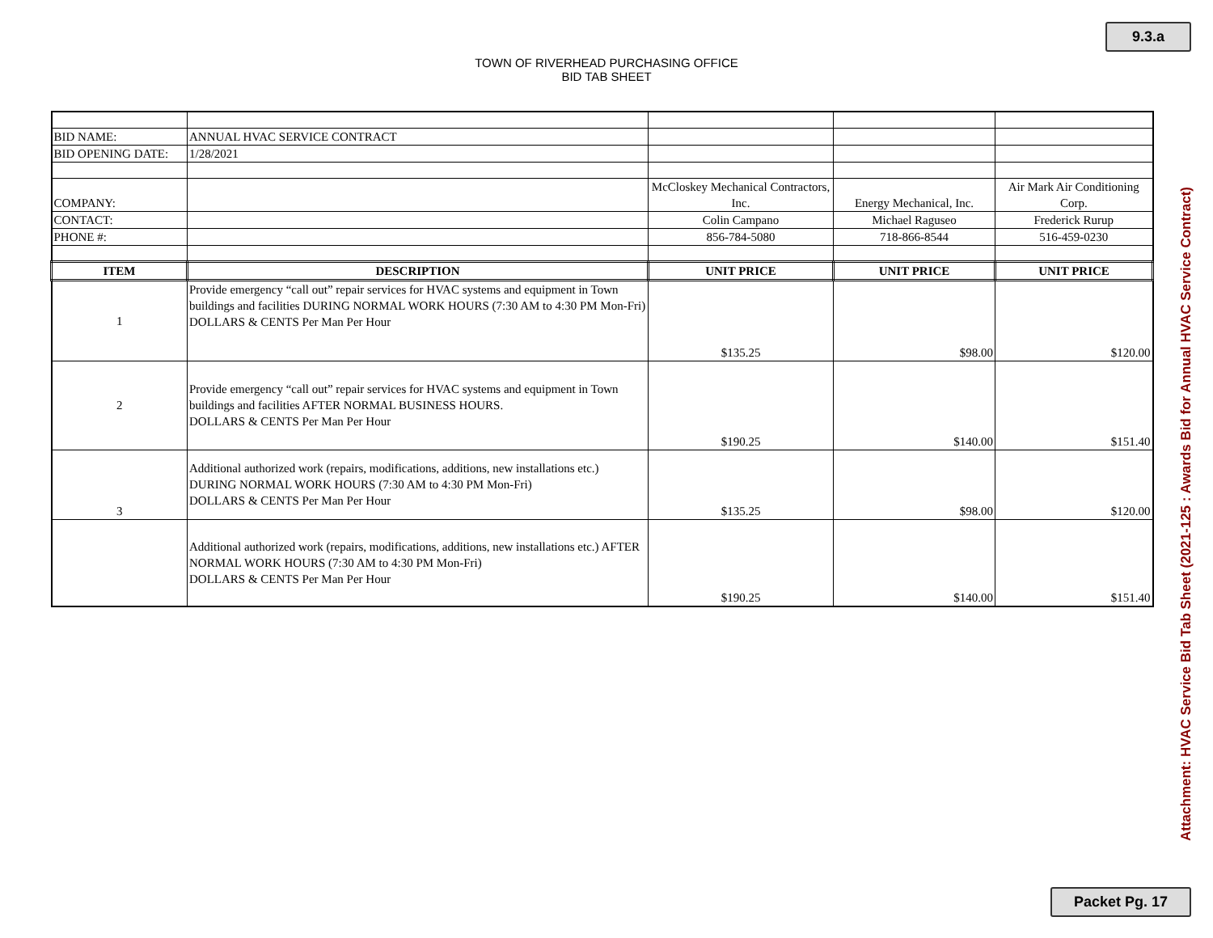9.3.a
TOWN OF RIVERHEAD PURCHASING OFFICE
BID TAB SHEET
| BID NAME: | ANNUAL HVAC SERVICE CONTRACT | | | |
| BID OPENING DATE: | 1/28/2021 | | | |
| COMPANY: | | McCloskey Mechanical Contractors, Inc. | Energy Mechanical, Inc. | Air Mark Air Conditioning Corp. |
| CONTACT: | | Colin Campano | Michael Raguseo | Frederick Rurup |
| PHONE #: | | 856-784-5080 | 718-866-8544 | 516-459-0230 |
| ITEM | DESCRIPTION | UNIT PRICE | UNIT PRICE | UNIT PRICE |
| 1 | Provide emergency “call out” repair services for HVAC systems and equipment in Town buildings and facilities DURING NORMAL WORK HOURS (7:30 AM to 4:30 PM Mon-Fri) DOLLARS & CENTS Per Man Per Hour | $135.25 | $98.00 | $120.00 |
| 2 | Provide emergency “call out” repair services for HVAC systems and equipment in Town buildings and facilities AFTER NORMAL BUSINESS HOURS. DOLLARS & CENTS Per Man Per Hour | $190.25 | $140.00 | $151.40 |
| 3 | Additional authorized work (repairs, modifications, additions, new installations etc.) DURING NORMAL WORK HOURS (7:30 AM to 4:30 PM Mon-Fri) DOLLARS & CENTS Per Man Per Hour | $135.25 | $98.00 | $120.00 |
| | Additional authorized work (repairs, modifications, additions, new installations etc.) AFTER NORMAL WORK HOURS (7:30 AM to 4:30 PM Mon-Fri) DOLLARS & CENTS Per Man Per Hour | $190.25 | $140.00 | $151.40 |
Attachment: HVAC Service Bid Tab Sheet (2021-125 : Awards Bid for Annual HVAC Service Contract)
Packet Pg. 17